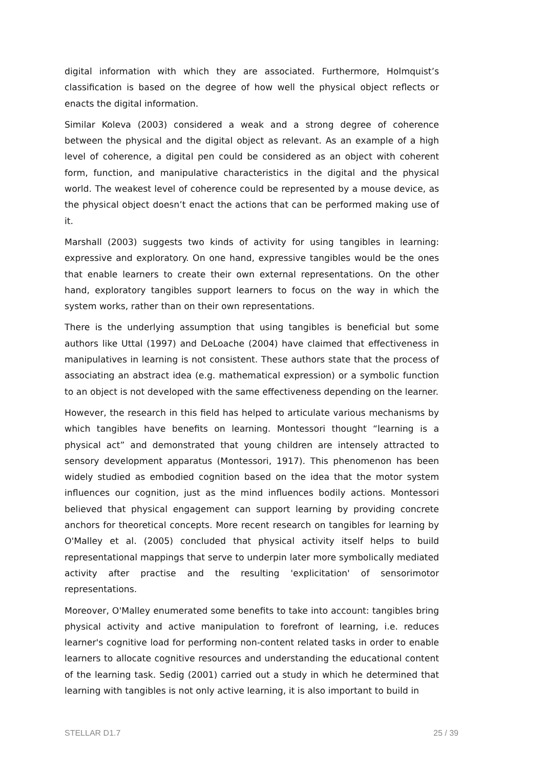digital information with which they are associated. Furthermore, Holmquist’s classification is based on the degree of how well the physical object reflects or enacts the digital information.
Similar Koleva (2003) considered a weak and a strong degree of coherence between the physical and the digital object as relevant. As an example of a high level of coherence, a digital pen could be considered as an object with coherent form, function, and manipulative characteristics in the digital and the physical world. The weakest level of coherence could be represented by a mouse device, as the physical object doesn’t enact the actions that can be performed making use of it.
Marshall (2003) suggests two kinds of activity for using tangibles in learning: expressive and exploratory. On one hand, expressive tangibles would be the ones that enable learners to create their own external representations. On the other hand, exploratory tangibles support learners to focus on the way in which the system works, rather than on their own representations.
There is the underlying assumption that using tangibles is beneficial but some authors like Uttal (1997) and DeLoache (2004) have claimed that effectiveness in manipulatives in learning is not consistent. These authors state that the process of associating an abstract idea (e.g. mathematical expression) or a symbolic function to an object is not developed with the same effectiveness depending on the learner.
However, the research in this field has helped to articulate various mechanisms by which tangibles have benefits on learning. Montessori thought “learning is a physical act” and demonstrated that young children are intensely attracted to sensory development apparatus (Montessori, 1917). This phenomenon has been widely studied as embodied cognition based on the idea that the motor system influences our cognition, just as the mind influences bodily actions. Montessori believed that physical engagement can support learning by providing concrete anchors for theoretical concepts. More recent research on tangibles for learning by O'Malley et al. (2005) concluded that physical activity itself helps to build representational mappings that serve to underpin later more symbolically mediated activity after practise and the resulting 'explicitation' of sensorimotor representations.
Moreover, O'Malley enumerated some benefits to take into account: tangibles bring physical activity and active manipulation to forefront of learning, i.e. reduces learner's cognitive load for performing non-content related tasks in order to enable learners to allocate cognitive resources and understanding the educational content of the learning task. Sedig (2001) carried out a study in which he determined that learning with tangibles is not only active learning, it is also important to build in
STELLAR D1.7 25 / 39